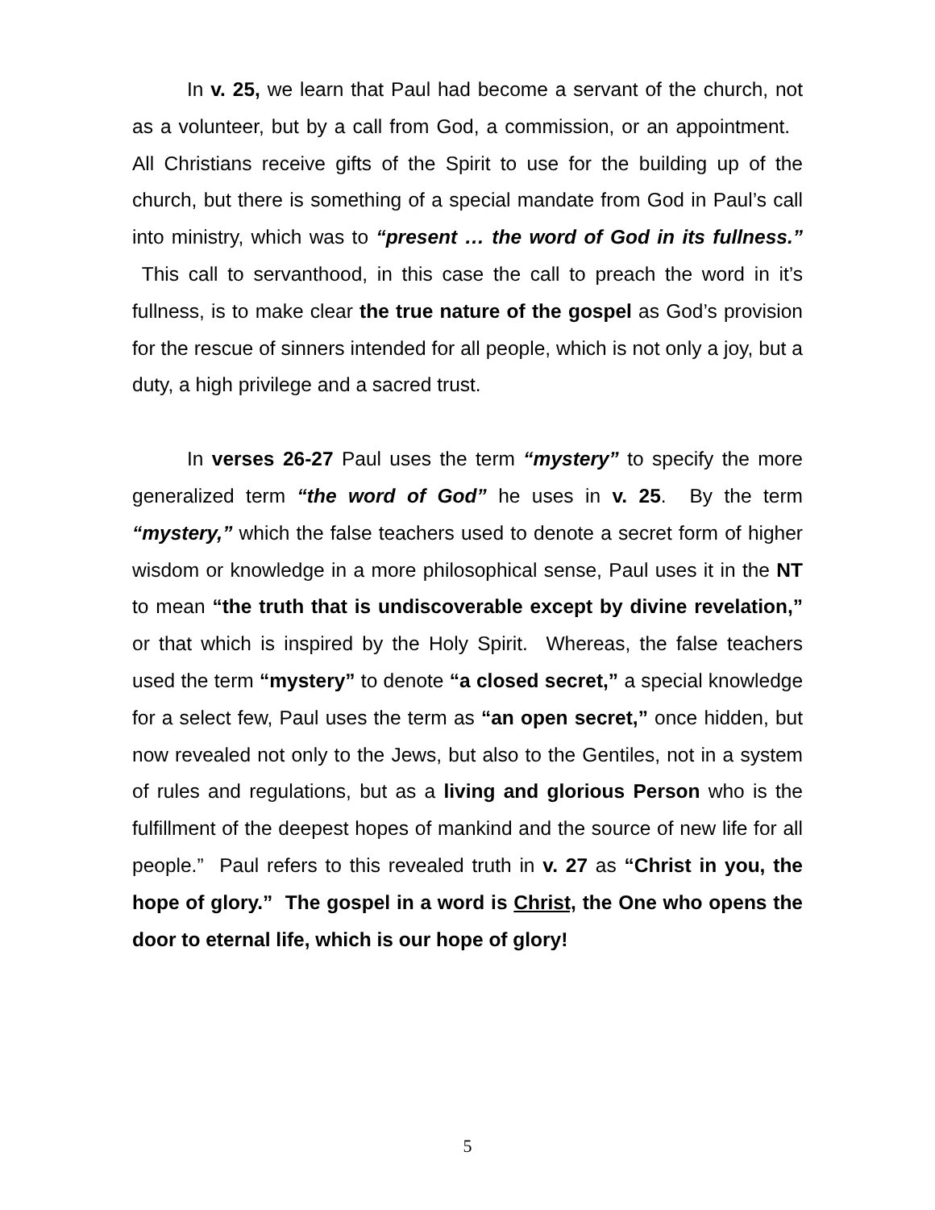In v. 25, we learn that Paul had become a servant of the church, not as a volunteer, but by a call from God, a commission, or an appointment. All Christians receive gifts of the Spirit to use for the building up of the church, but there is something of a special mandate from God in Paul’s call into ministry, which was to “present … the word of God in its fullness.” This call to servanthood, in this case the call to preach the word in it’s fullness, is to make clear the true nature of the gospel as God’s provision for the rescue of sinners intended for all people, which is not only a joy, but a duty, a high privilege and a sacred trust.
In verses 26-27 Paul uses the term “mystery” to specify the more generalized term “the word of God” he uses in v. 25. By the term “mystery,” which the false teachers used to denote a secret form of higher wisdom or knowledge in a more philosophical sense, Paul uses it in the NT to mean “the truth that is undiscoverable except by divine revelation,” or that which is inspired by the Holy Spirit. Whereas, the false teachers used the term “mystery” to denote “a closed secret,” a special knowledge for a select few, Paul uses the term as “an open secret,” once hidden, but now revealed not only to the Jews, but also to the Gentiles, not in a system of rules and regulations, but as a living and glorious Person who is the fulfillment of the deepest hopes of mankind and the source of new life for all people.” Paul refers to this revealed truth in v. 27 as “Christ in you, the hope of glory.” The gospel in a word is Christ, the One who opens the door to eternal life, which is our hope of glory!
5